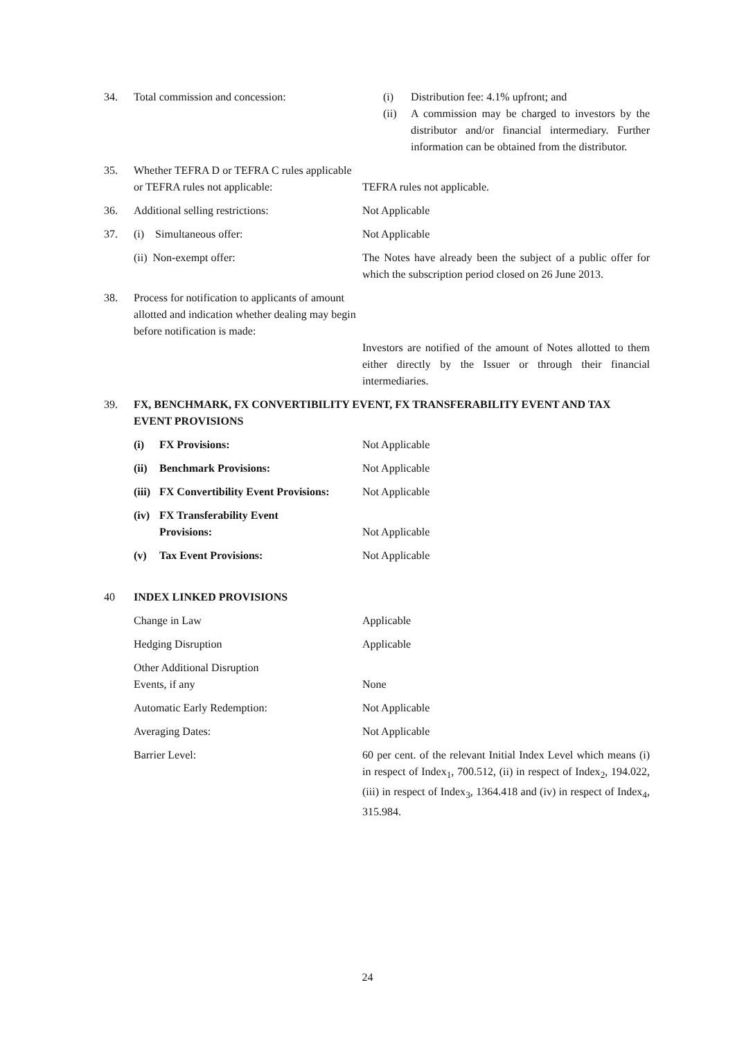34. Total commission and concession: (i) Distribution fee: 4.1% upfront; and
(ii) A commission may be charged to investors by the distributor and/or financial intermediary. Further information can be obtained from the distributor.
35. Whether TEFRA D or TEFRA C rules applicable or TEFRA rules not applicable:
TEFRA rules not applicable.
36. Additional selling restrictions: Not Applicable
37. (i) Simultaneous offer: Not Applicable
(ii) Non-exempt offer: The Notes have already been the subject of a public offer for which the subscription period closed on 26 June 2013.
38. Process for notification to applicants of amount allotted and indication whether dealing may begin before notification is made:
Investors are notified of the amount of Notes allotted to them either directly by the Issuer or through their financial intermediaries.
39. FX, BENCHMARK, FX CONVERTIBILITY EVENT, FX TRANSFERABILITY EVENT AND TAX EVENT PROVISIONS
(i) FX Provisions: Not Applicable
(ii) Benchmark Provisions: Not Applicable
(iii) FX Convertibility Event Provisions:
Not Applicable
(iv) FX Transferability Event
Provisions:
Not Applicable
(v) Tax Event Provisions: Not Applicable
40 INDEX LINKED PROVISIONS
Change in Law Applicable
Hedging Disruption Applicable
Other Additional Disruption
Events, if any
None
Automatic Early Redemption: Not Applicable
Averaging Dates: Not Applicable
Barrier Level: 60 per cent. of the relevant Initial Index Level which means (i) in respect of Index<sub>1</sub>, 700.512, (ii) in respect of Index<sub>2</sub>, 194.022, (iii) in respect of Index<sub>3</sub>, 1364.418 and (iv) in respect of Index<sub>4</sub>, 315.984.
24